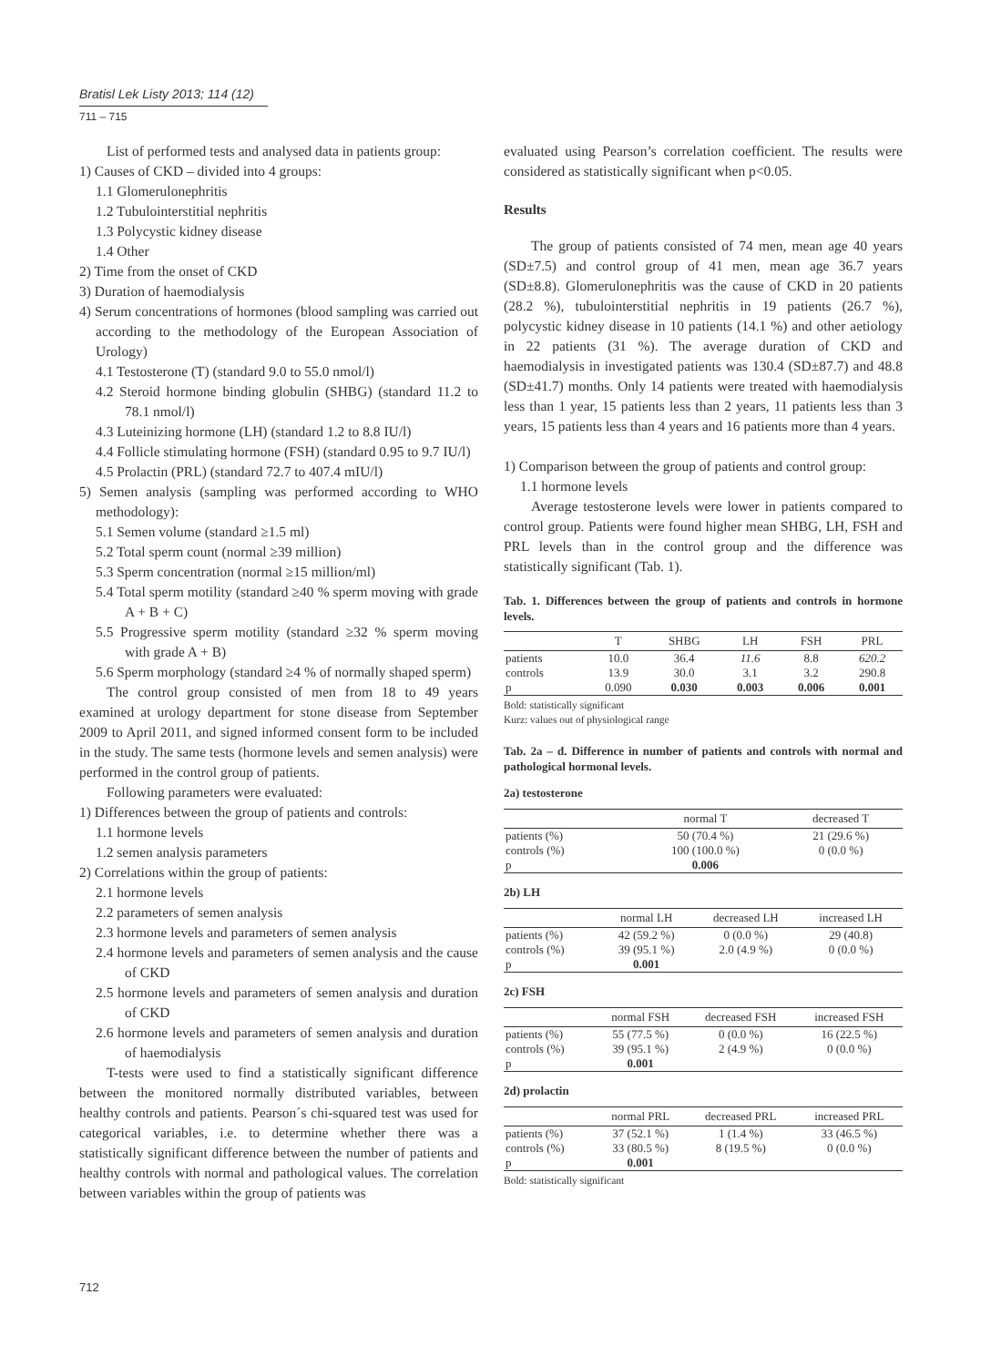Bratisl Lek Listy 2013; 114 (12)
711 – 715
List of performed tests and analysed data in patients group:
1) Causes of CKD – divided into 4 groups:
1.1 Glomerulonephritis
1.2 Tubulointerstitial nephritis
1.3 Polycystic kidney disease
1.4 Other
2) Time from the onset of CKD
3) Duration of haemodialysis
4) Serum concentrations of hormones (blood sampling was carried out according to the methodology of the European Association of Urology)
4.1 Testosterone (T) (standard 9.0 to 55.0 nmol/l)
4.2 Steroid hormone binding globulin (SHBG) (standard 11.2 to 78.1 nmol/l)
4.3 Luteinizing hormone (LH) (standard 1.2 to 8.8 IU/l)
4.4 Follicle stimulating hormone (FSH) (standard 0.95 to 9.7 IU/l)
4.5 Prolactin (PRL) (standard 72.7 to 407.4 mIU/l)
5) Semen analysis (sampling was performed according to WHO methodology):
5.1 Semen volume (standard ≥1.5 ml)
5.2 Total sperm count (normal ≥39 million)
5.3 Sperm concentration (normal ≥15 million/ml)
5.4 Total sperm motility (standard ≥40 % sperm moving with grade A + B + C)
5.5 Progressive sperm motility (standard ≥32 % sperm moving with grade A + B)
5.6 Sperm morphology (standard ≥4 % of normally shaped sperm)
The control group consisted of men from 18 to 49 years examined at urology department for stone disease from September 2009 to April 2011, and signed informed consent form to be included in the study. The same tests (hormone levels and semen analysis) were performed in the control group of patients.
Following parameters were evaluated:
1) Differences between the group of patients and controls:
1.1 hormone levels
1.2 semen analysis parameters
2) Correlations within the group of patients:
2.1 hormone levels
2.2 parameters of semen analysis
2.3 hormone levels and parameters of semen analysis
2.4 hormone levels and parameters of semen analysis and the cause of CKD
2.5 hormone levels and parameters of semen analysis and duration of CKD
2.6 hormone levels and parameters of semen analysis and duration of haemodialysis
T-tests were used to find a statistically significant difference between the monitored normally distributed variables, between healthy controls and patients. Pearson´s chi-squared test was used for categorical variables, i.e. to determine whether there was a statistically significant difference between the number of patients and healthy controls with normal and pathological values. The correlation between variables within the group of patients was
evaluated using Pearson’s correlation coefficient. The results were considered as statistically significant when p<0.05.
Results
The group of patients consisted of 74 men, mean age 40 years (SD±7.5) and control group of 41 men, mean age 36.7 years (SD±8.8). Glomerulonephritis was the cause of CKD in 20 patients (28.2 %), tubulointerstitial nephritis in 19 patients (26.7 %), polycystic kidney disease in 10 patients (14.1 %) and other aetiology in 22 patients (31 %). The average duration of CKD and haemodialysis in investigated patients was 130.4 (SD±87.7) and 48.8 (SD±41.7) months. Only 14 patients were treated with haemodialysis less than 1 year, 15 patients less than 2 years, 11 patients less than 3 years, 15 patients less than 4 years and 16 patients more than 4 years.
1) Comparison between the group of patients and control group:
1.1 hormone levels
Average testosterone levels were lower in patients compared to control group. Patients were found higher mean SHBG, LH, FSH and PRL levels than in the control group and the difference was statistically significant (Tab. 1).
Tab. 1. Differences between the group of patients and controls in hormone levels.
| | T | SHBG | LH | FSH | PRL |
| --- | --- | --- | --- | --- | --- |
| patients | 10.0 | 36.4 | 11.6 | 8.8 | 620.2 |
| controls | 13.9 | 30.0 | 3.1 | 3.2 | 290.8 |
| p | 0.090 | 0.030 | 0.003 | 0.006 | 0.001 |
Bold: statistically significant
Kurz: values out of physiological range
Tab. 2a – d. Difference in number of patients and controls with normal and pathological hormonal levels.
2a) testosterone
| | normal T | decreased T |
| --- | --- | --- |
| patients (%) | 50 (70.4 %) | 21 (29.6 %) |
| controls (%) | 100 (100.0 %) | 0 (0.0 %) |
| p | 0.006 | |
2b) LH
| | normal LH | decreased LH | increased LH |
| --- | --- | --- | --- |
| patients (%) | 42 (59.2 %) | 0 (0.0 %) | 29 (40.8) |
| controls (%) | 39 (95.1 %) | 2.0 (4.9 %) | 0 (0.0 %) |
| p | 0.001 | | |
2c) FSH
| | normal FSH | decreased FSH | increased FSH |
| --- | --- | --- | --- |
| patients (%) | 55 (77.5 %) | 0 (0.0 %) | 16 (22.5 %) |
| controls (%) | 39 (95.1 %) | 2 (4.9 %) | 0 (0.0 %) |
| p | 0.001 | | |
2d) prolactin
| | normal PRL | decreased PRL | increased PRL |
| --- | --- | --- | --- |
| patients (%) | 37 (52.1 %) | 1 (1.4 %) | 33 (46.5 %) |
| controls (%) | 33 (80.5 %) | 8 (19.5 %) | 0 (0.0 %) |
| p | 0.001 | | |
Bold: statistically significant
712